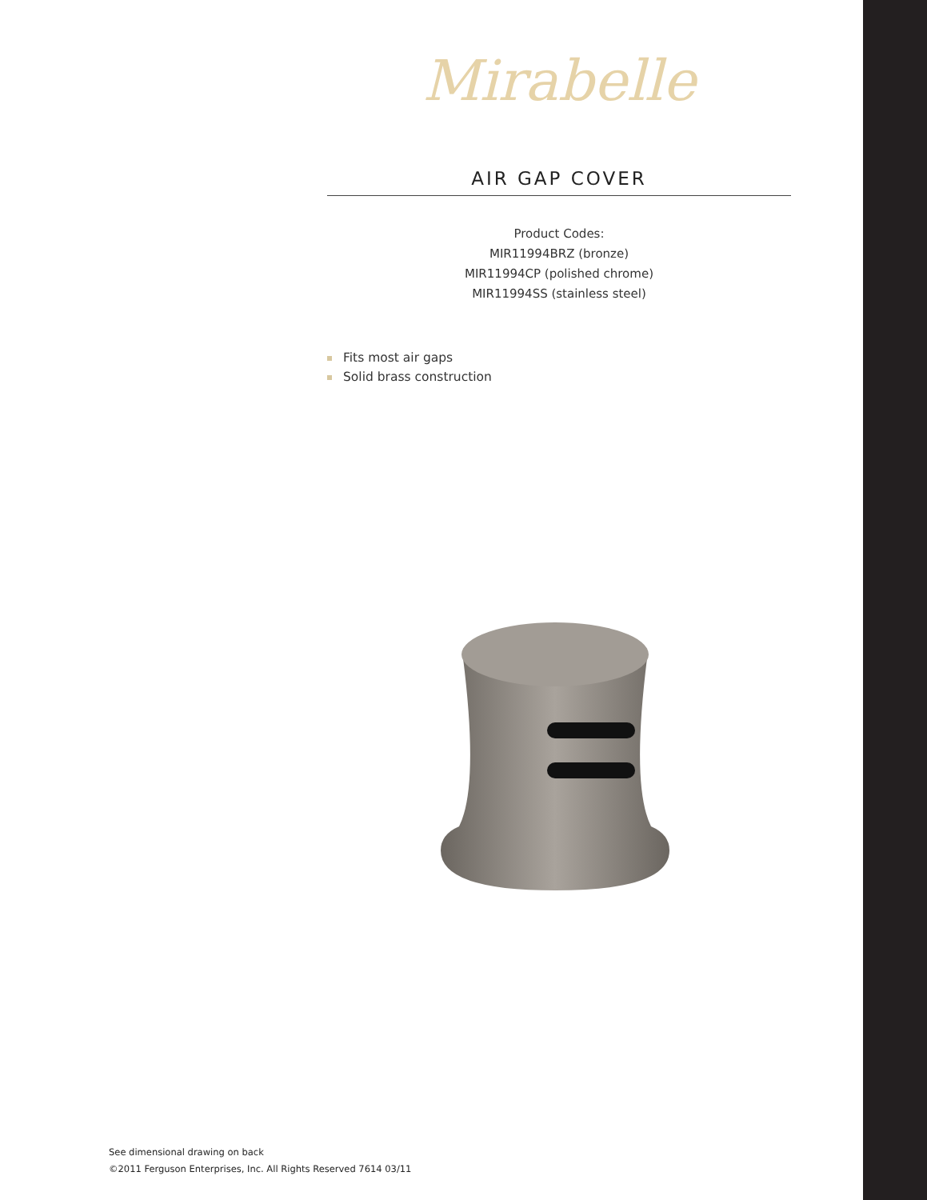Mirabelle
AIR GAP COVER
Product Codes:
MIR11994BRZ (bronze)
MIR11994CP (polished chrome)
MIR11994SS (stainless steel)
Fits most air gaps
Solid brass construction
See dimensional drawing on back
©2011 Ferguson Enterprises, Inc. All Rights Reserved 7614 03/11